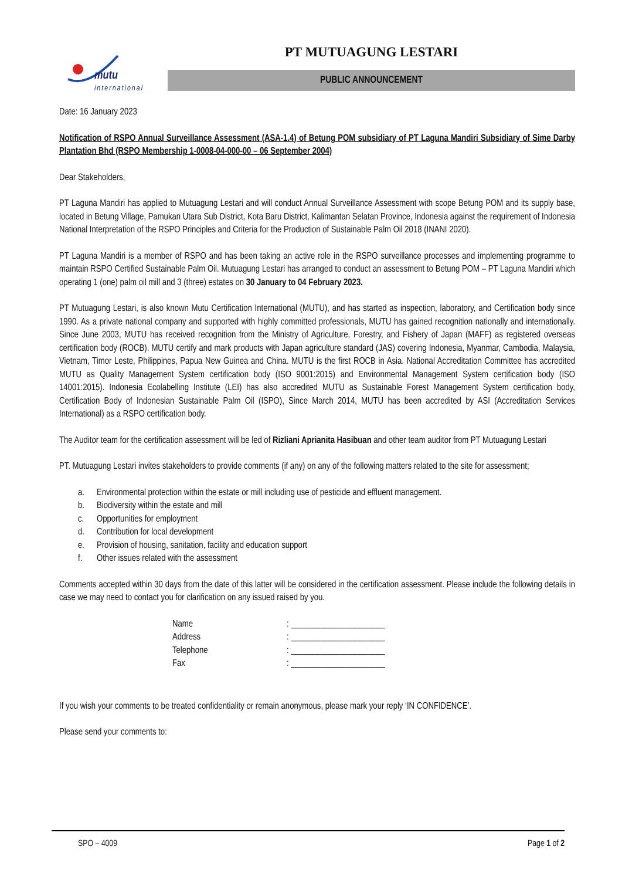mutu
international
PT MUTUAGUNG LESTARI
PUBLIC ANNOUNCEMENT
Date: 16 January 2023
Notification of RSPO Annual Surveillance Assessment (ASA-1.4) of Betung POM subsidiary of PT Laguna Mandiri Subsidiary of Sime Darby Plantation Bhd (RSPO Membership 1-0008-04-000-00 – 06 September 2004)
Dear Stakeholders,
PT Laguna Mandiri has applied to Mutuagung Lestari and will conduct Annual Surveillance Assessment with scope Betung POM and its supply base, located in Betung Village, Pamukan Utara Sub District, Kota Baru District, Kalimantan Selatan Province, Indonesia against the requirement of Indonesia National Interpretation of the RSPO Principles and Criteria for the Production of Sustainable Palm Oil 2018 (INANI 2020).
PT Laguna Mandiri is a member of RSPO and has been taking an active role in the RSPO surveillance processes and implementing programme to maintain RSPO Certified Sustainable Palm Oil. Mutuagung Lestari has arranged to conduct an assessment to Betung POM – PT Laguna Mandiri which operating 1 (one) palm oil mill and 3 (three) estates on 30 January to 04 February 2023.
PT Mutuagung Lestari, is also known Mutu Certification International (MUTU), and has started as inspection, laboratory, and Certification body since 1990. As a private national company and supported with highly committed professionals, MUTU has gained recognition nationally and internationally. Since June 2003, MUTU has received recognition from the Ministry of Agriculture, Forestry, and Fishery of Japan (MAFF) as registered overseas certification body (ROCB). MUTU certify and mark products with Japan agriculture standard (JAS) covering Indonesia, Myanmar, Cambodia, Malaysia, Vietnam, Timor Leste, Philippines, Papua New Guinea and China. MUTU is the first ROCB in Asia. National Accreditation Committee has accredited MUTU as Quality Management System certification body (ISO 9001:2015) and Environmental Management System certification body (ISO 14001:2015). Indonesia Ecolabelling Institute (LEI) has also accredited MUTU as Sustainable Forest Management System certification body, Certification Body of Indonesian Sustainable Palm Oil (ISPO), Since March 2014, MUTU has been accredited by ASI (Accreditation Services International) as a RSPO certification body.
The Auditor team for the certification assessment will be led of Rizliani Aprianita Hasibuan and other team auditor from PT Mutuagung Lestari
PT. Mutuagung Lestari invites stakeholders to provide comments (if any) on any of the following matters related to the site for assessment;
a. Environmental protection within the estate or mill including use of pesticide and effluent management.
b. Biodiversity within the estate and mill
c. Opportunities for employment
d. Contribution for local development
e. Provision of housing, sanitation, facility and education support
f. Other issues related with the assessment
Comments accepted within 30 days from the date of this latter will be considered in the certification assessment. Please include the following details in case we may need to contact you for clarification on any issued raised by you.
Name: ______________________
Address: ______________________
Telephone: ______________________
Fax: ______________________
If you wish your comments to be treated confidentiality or remain anonymous, please mark your reply ‘IN CONFIDENCE’.
Please send your comments to:
SPO – 4009 Page 1 of 2